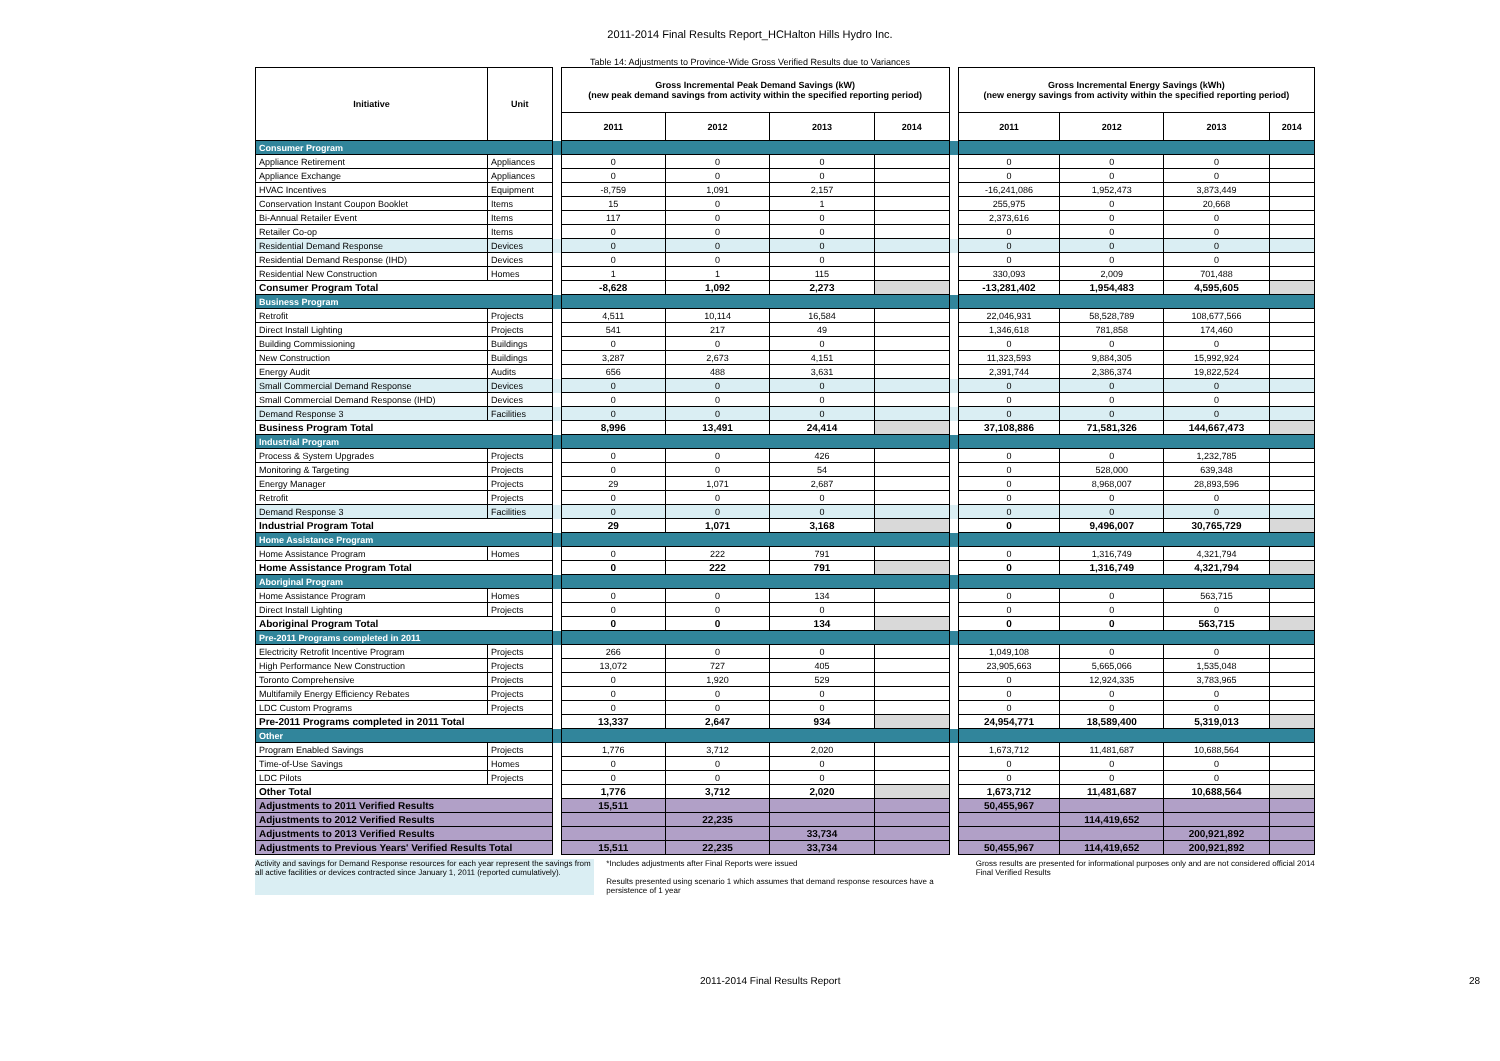2011-2014 Final Results Report_HCHalton Hills Hydro Inc.
Table 14: Adjustments to Province-Wide Gross Verified Results due to Variances
| Initiative | Unit | | Gross Incremental Peak Demand Savings (kW) (new peak demand savings from activity within the specified reporting period) | | | | | Gross Incremental Energy Savings (kWh) (new energy savings from activity within the specified reporting period) | | | |
| | | | 2011 | 2012 | 2013 | 2014 | | 2011 | 2012 | 2013 | 2014 |
| Consumer Program | | | | | | | | | | | |
| Appliance Retirement | Appliances | | 0 | 0 | 0 | | | 0 | 0 | 0 | |
| Appliance Exchange | Appliances | | 0 | 0 | 0 | | | 0 | 0 | 0 | |
| HVAC Incentives | Equipment | | -8,759 | 1,091 | 2,157 | | | -16,241,086 | 1,952,473 | 3,873,449 | |
| Conservation Instant Coupon Booklet | Items | | 15 | 0 | 1 | | | 255,975 | 0 | 20,668 | |
| Bi-Annual Retailer Event | Items | | 117 | 0 | 0 | | | 2,373,616 | 0 | 0 | |
| Retailer Co-op | Items | | 0 | 0 | 0 | | | 0 | 0 | 0 | |
| Residential Demand Response | Devices | | 0 | 0 | 0 | | | 0 | 0 | 0 | |
| Residential Demand Response (IHD) | Devices | | 0 | 0 | 0 | | | 0 | 0 | 0 | |
| Residential New Construction | Homes | | 1 | 1 | 115 | | | 330,093 | 2,009 | 701,488 | |
| Consumer Program Total | | | -8,628 | 1,092 | 2,273 | | | -13,281,402 | 1,954,483 | 4,595,605 | |
| Business Program | | | | | | | | | | | |
| Retrofit | Projects | | 4,511 | 10,114 | 16,584 | | | 22,046,931 | 58,528,789 | 108,677,566 | |
| Direct Install Lighting | Projects | | 541 | 217 | 49 | | | 1,346,618 | 781,858 | 174,460 | |
| Building Commissioning | Buildings | | 0 | 0 | 0 | | | 0 | 0 | 0 | |
| New Construction | Buildings | | 3,287 | 2,673 | 4,151 | | | 11,323,593 | 9,884,305 | 15,992,924 | |
| Energy Audit | Audits | | 656 | 488 | 3,631 | | | 2,391,744 | 2,386,374 | 19,822,524 | |
| Small Commercial Demand Response | Devices | | 0 | 0 | 0 | | | 0 | 0 | 0 | |
| Small Commercial Demand Response (IHD) | Devices | | 0 | 0 | 0 | | | 0 | 0 | 0 | |
| Demand Response 3 | Facilities | | 0 | 0 | 0 | | | 0 | 0 | 0 | |
| Business Program Total | | | 8,996 | 13,491 | 24,414 | | | 37,108,886 | 71,581,326 | 144,667,473 | |
| Industrial Program | | | | | | | | | | | |
| Process & System Upgrades | Projects | | 0 | 0 | 426 | | | 0 | 0 | 1,232,785 | |
| Monitoring & Targeting | Projects | | 0 | 0 | 54 | | | 0 | 528,000 | 639,348 | |
| Energy Manager | Projects | | 29 | 1,071 | 2,687 | | | 0 | 8,968,007 | 28,893,596 | |
| Retrofit | Projects | | 0 | 0 | 0 | | | 0 | 0 | 0 | |
| Demand Response 3 | Facilities | | 0 | 0 | 0 | | | 0 | 0 | 0 | |
| Industrial Program Total | | | 29 | 1,071 | 3,168 | | | 0 | 9,496,007 | 30,765,729 | |
| Home Assistance Program | | | | | | | | | | | |
| Home Assistance Program | Homes | | 0 | 222 | 791 | | | 0 | 1,316,749 | 4,321,794 | |
| Home Assistance Program Total | | | 0 | 222 | 791 | | | 0 | 1,316,749 | 4,321,794 | |
| Aboriginal Program | | | | | | | | | | | |
| Home Assistance Program | Homes | | 0 | 0 | 134 | | | 0 | 0 | 563,715 | |
| Direct Install Lighting | Projects | | 0 | 0 | 0 | | | 0 | 0 | 0 | |
| Aboriginal Program Total | | | 0 | 0 | 134 | | | 0 | 0 | 563,715 | |
| Pre-2011 Programs completed in 2011 | | | | | | | | | | | |
| Electricity Retrofit Incentive Program | Projects | | 266 | 0 | 0 | | | 1,049,108 | 0 | 0 | |
| High Performance New Construction | Projects | | 13,072 | 727 | 405 | | | 23,905,663 | 5,665,066 | 1,535,048 | |
| Toronto Comprehensive | Projects | | 0 | 1,920 | 529 | | | 0 | 12,924,335 | 3,783,965 | |
| Multifamily Energy Efficiency Rebates | Projects | | 0 | 0 | 0 | | | 0 | 0 | 0 | |
| LDC Custom Programs | Projects | | 0 | 0 | 0 | | | 0 | 0 | 0 | |
| Pre-2011 Programs completed in 2011 Total | | | 13,337 | 2,647 | 934 | | | 24,954,771 | 18,589,400 | 5,319,013 | |
| Other | | | | | | | | | | | |
| Program Enabled Savings | Projects | | 1,776 | 3,712 | 2,020 | | | 1,673,712 | 11,481,687 | 10,688,564 | |
| Time-of-Use Savings | Homes | | 0 | 0 | 0 | | | 0 | 0 | 0 | |
| LDC Pilots | Projects | | 0 | 0 | 0 | | | 0 | 0 | 0 | |
| Other Total | | | 1,776 | 3,712 | 2,020 | | | 1,673,712 | 11,481,687 | 10,688,564 | |
| Adjustments to 2011 Verified Results | | | 15,511 | | | | | 50,455,967 | | | |
| Adjustments to 2012 Verified Results | | | | 22,235 | | | | | 114,419,652 | | |
| Adjustments to 2013 Verified Results | | | | | 33,734 | | | | | 200,921,892 | |
| Adjustments to Previous Years' Verified Results Total | | | 15,511 | 22,235 | 33,734 | | | 50,455,967 | 114,419,652 | 200,921,892 | |
Activity and savings for Demand Response resources for each year represent the savings from all active facilities or devices contracted since January 1, 2011 (reported cumulatively).
*Includes adjustments after Final Reports were issued
Results presented using scenario 1 which assumes that demand response resources have a persistence of 1 year
Gross results are presented for informational purposes only and are not considered official 2014 Final Verified Results
2011-2014 Final Results Report 28